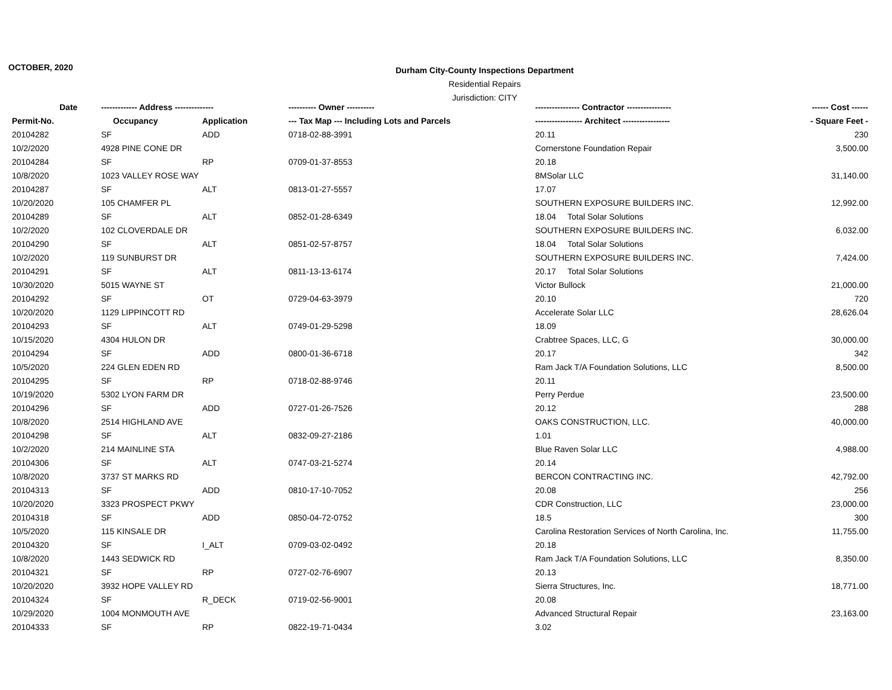OCTOBER, 2020
Durham City-County Inspections Department
Residential Repairs
Jurisdiction: CITY
| Date | ------------- Address -------------- | | ---------- Owner ---------- | ---------------- Contractor ---------------- | ------ Cost ------ |
| --- | --- | --- | --- | --- | --- |
| Permit-No. | Occupancy | Application | --- Tax Map --- Including Lots and Parcels | ----------------- Architect ----------------- | - Square Feet - |
| 20104282 | SF | ADD | 0718-02-88-3991 | 20.11 | 230 |
| 10/2/2020 | 4928 PINE CONE DR | | | Cornerstone Foundation Repair | 3,500.00 |
| 20104284 | SF | RP | 0709-01-37-8553 | 20.18 | |
| 10/8/2020 | 1023 VALLEY ROSE WAY | | | 8MSolar LLC | 31,140.00 |
| 20104287 | SF | ALT | 0813-01-27-5557 | 17.07 | |
| 10/20/2020 | 105 CHAMFER PL | | | SOUTHERN EXPOSURE BUILDERS INC. | 12,992.00 |
| 20104289 | SF | ALT | 0852-01-28-6349 | 18.04 Total Solar Solutions | |
| 10/2/2020 | 102 CLOVERDALE DR | | | SOUTHERN EXPOSURE BUILDERS INC. | 6,032.00 |
| 20104290 | SF | ALT | 0851-02-57-8757 | 18.04 Total Solar Solutions | |
| 10/2/2020 | 119 SUNBURST DR | | | SOUTHERN EXPOSURE BUILDERS INC. | 7,424.00 |
| 20104291 | SF | ALT | 0811-13-13-6174 | 20.17 Total Solar Solutions | |
| 10/30/2020 | 5015 WAYNE ST | | | Victor Bullock | 21,000.00 |
| 20104292 | SF | OT | 0729-04-63-3979 | 20.10 | 720 |
| 10/20/2020 | 1129 LIPPINCOTT RD | | | Accelerate Solar LLC | 28,626.04 |
| 20104293 | SF | ALT | 0749-01-29-5298 | 18.09 | |
| 10/15/2020 | 4304 HULON DR | | | Crabtree Spaces, LLC, G | 30,000.00 |
| 20104294 | SF | ADD | 0800-01-36-6718 | 20.17 | 342 |
| 10/5/2020 | 224 GLEN EDEN RD | | | Ram Jack T/A Foundation Solutions, LLC | 8,500.00 |
| 20104295 | SF | RP | 0718-02-88-9746 | 20.11 | |
| 10/19/2020 | 5302 LYON FARM DR | | | Perry Perdue | 23,500.00 |
| 20104296 | SF | ADD | 0727-01-26-7526 | 20.12 | 288 |
| 10/8/2020 | 2514 HIGHLAND AVE | | | OAKS CONSTRUCTION, LLC. | 40,000.00 |
| 20104298 | SF | ALT | 0832-09-27-2186 | 1.01 | |
| 10/2/2020 | 214 MAINLINE STA | | | Blue Raven Solar LLC | 4,988.00 |
| 20104306 | SF | ALT | 0747-03-21-5274 | 20.14 | |
| 10/8/2020 | 3737 ST MARKS RD | | | BERCON CONTRACTING INC. | 42,792.00 |
| 20104313 | SF | ADD | 0810-17-10-7052 | 20.08 | 256 |
| 10/20/2020 | 3323 PROSPECT PKWY | | | CDR Construction, LLC | 23,000.00 |
| 20104318 | SF | ADD | 0850-04-72-0752 | 18.5 | 300 |
| 10/5/2020 | 115 KINSALE DR | | | Carolina Restoration Services of North Carolina, Inc. | 11,755.00 |
| 20104320 | SF | I_ALT | 0709-03-02-0492 | 20.18 | |
| 10/8/2020 | 1443 SEDWICK RD | | | Ram Jack T/A Foundation Solutions, LLC | 8,350.00 |
| 20104321 | SF | RP | 0727-02-76-6907 | 20.13 | |
| 10/20/2020 | 3932 HOPE VALLEY RD | | | Sierra Structures, Inc. | 18,771.00 |
| 20104324 | SF | R_DECK | 0719-02-56-9001 | 20.08 | |
| 10/29/2020 | 1004 MONMOUTH AVE | | | Advanced Structural Repair | 23,163.00 |
| 20104333 | SF | RP | 0822-19-71-0434 | 3.02 | |